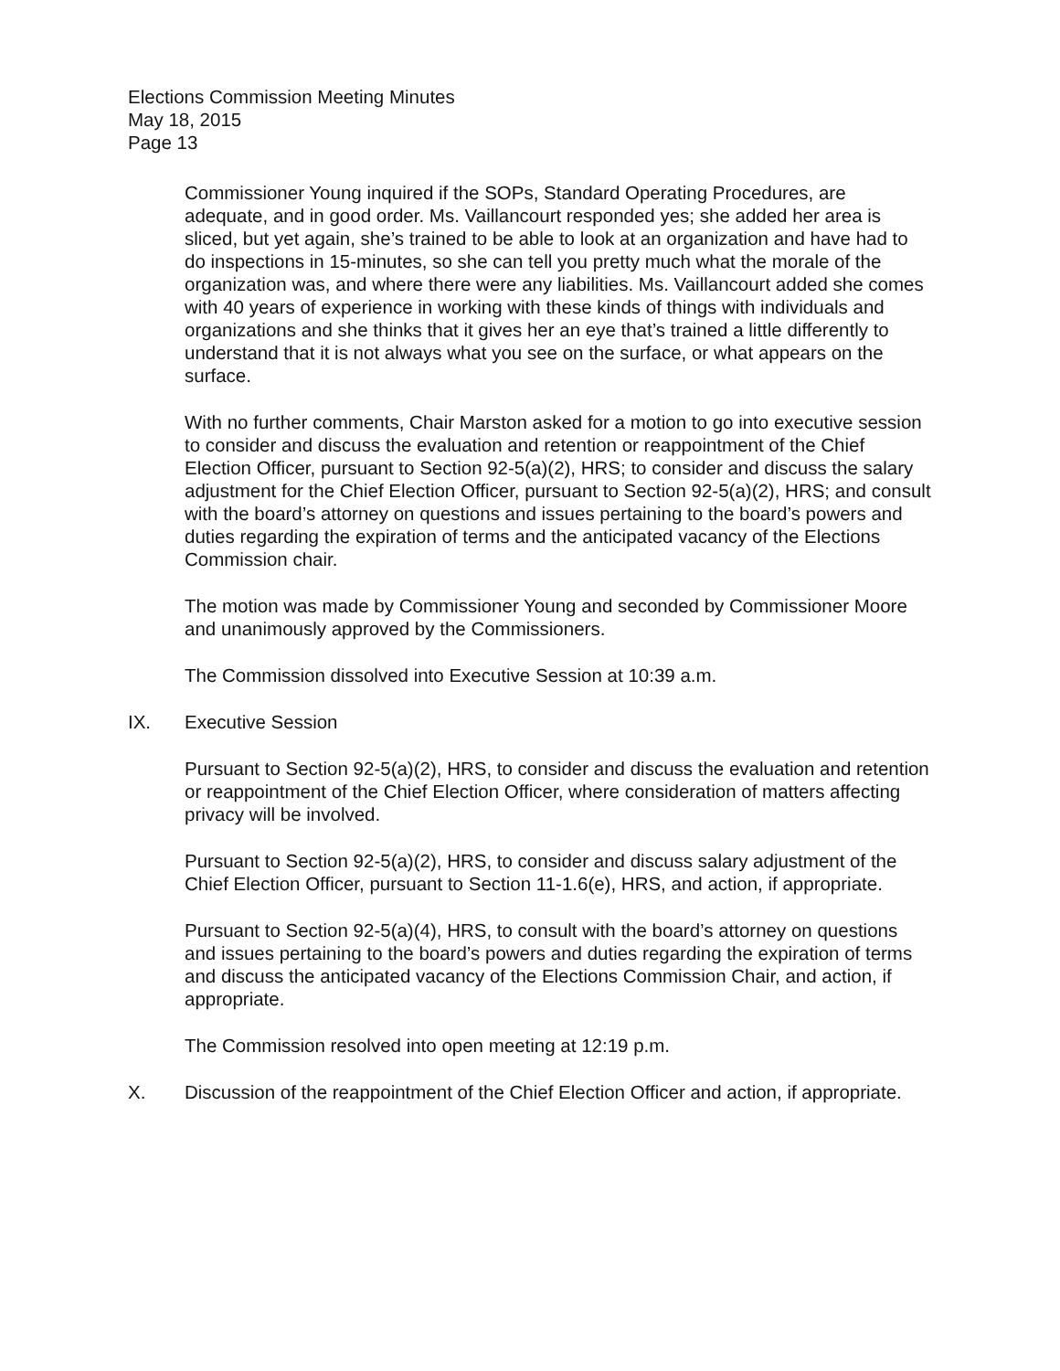Elections Commission Meeting Minutes
May 18, 2015
Page 13
Commissioner Young inquired if the SOPs, Standard Operating Procedures, are adequate, and in good order. Ms. Vaillancourt responded yes; she added her area is sliced, but yet again, she’s trained to be able to look at an organization and have had to do inspections in 15-minutes, so she can tell you pretty much what the morale of the organization was, and where there were any liabilities. Ms. Vaillancourt added she comes with 40 years of experience in working with these kinds of things with individuals and organizations and she thinks that it gives her an eye that’s trained a little differently to understand that it is not always what you see on the surface, or what appears on the surface.
With no further comments, Chair Marston asked for a motion to go into executive session to consider and discuss the evaluation and retention or reappointment of the Chief Election Officer, pursuant to Section 92-5(a)(2), HRS; to consider and discuss the salary adjustment for the Chief Election Officer, pursuant to Section 92-5(a)(2), HRS; and consult with the board’s attorney on questions and issues pertaining to the board’s powers and duties regarding the expiration of terms and the anticipated vacancy of the Elections Commission chair.
The motion was made by Commissioner Young and seconded by Commissioner Moore and unanimously approved by the Commissioners.
The Commission dissolved into Executive Session at 10:39 a.m.
IX. Executive Session
Pursuant to Section 92-5(a)(2), HRS, to consider and discuss the evaluation and retention or reappointment of the Chief Election Officer, where consideration of matters affecting privacy will be involved.
Pursuant to Section 92-5(a)(2), HRS, to consider and discuss salary adjustment of the Chief Election Officer, pursuant to Section 11-1.6(e), HRS, and action, if appropriate.
Pursuant to Section 92-5(a)(4), HRS, to consult with the board’s attorney on questions and issues pertaining to the board’s powers and duties regarding the expiration of terms and discuss the anticipated vacancy of the Elections Commission Chair, and action, if appropriate.
The Commission resolved into open meeting at 12:19 p.m.
X. Discussion of the reappointment of the Chief Election Officer and action, if appropriate.